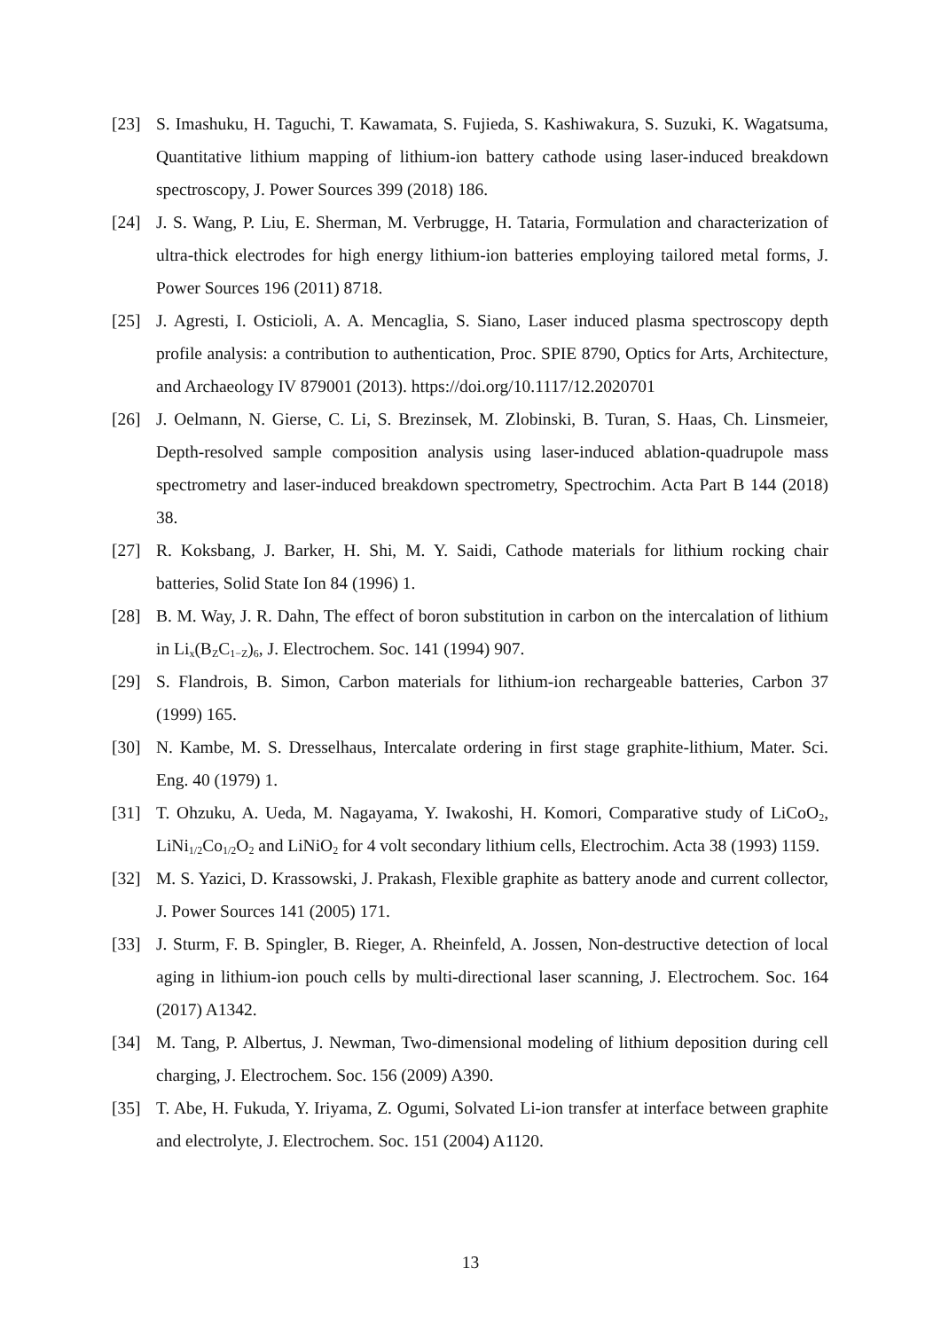[23] S. Imashuku, H. Taguchi, T. Kawamata, S. Fujieda, S. Kashiwakura, S. Suzuki, K. Wagatsuma, Quantitative lithium mapping of lithium-ion battery cathode using laser-induced breakdown spectroscopy, J. Power Sources 399 (2018) 186.
[24] J. S. Wang, P. Liu, E. Sherman, M. Verbrugge, H. Tataria, Formulation and characterization of ultra-thick electrodes for high energy lithium-ion batteries employing tailored metal forms, J. Power Sources 196 (2011) 8718.
[25] J. Agresti, I. Osticioli, A. A. Mencaglia, S. Siano, Laser induced plasma spectroscopy depth profile analysis: a contribution to authentication, Proc. SPIE 8790, Optics for Arts, Architecture, and Archaeology IV 879001 (2013). https://doi.org/10.1117/12.2020701
[26] J. Oelmann, N. Gierse, C. Li, S. Brezinsek, M. Zlobinski, B. Turan, S. Haas, Ch. Linsmeier, Depth-resolved sample composition analysis using laser-induced ablation-quadrupole mass spectrometry and laser-induced breakdown spectrometry, Spectrochim. Acta Part B 144 (2018) 38.
[27] R. Koksbang, J. Barker, H. Shi, M. Y. Saidi, Cathode materials for lithium rocking chair batteries, Solid State Ion 84 (1996) 1.
[28] B. M. Way, J. R. Dahn, The effect of boron substitution in carbon on the intercalation of lithium in Li<sub>x</sub>(B<sub>Z</sub>C<sub>1−Z</sub>)<sub>6</sub>, J. Electrochem. Soc. 141 (1994) 907.
[29] S. Flandrois, B. Simon, Carbon materials for lithium-ion rechargeable batteries, Carbon 37 (1999) 165.
[30] N. Kambe, M. S. Dresselhaus, Intercalate ordering in first stage graphite‑lithium, Mater. Sci. Eng. 40 (1979) 1.
[31] T. Ohzuku, A. Ueda, M. Nagayama, Y. Iwakoshi, H. Komori, Comparative study of LiCoO<sub>2</sub>, LiNi<sub>1/2</sub>Co<sub>1/2</sub>O<sub>2</sub> and LiNiO<sub>2</sub> for 4 volt secondary lithium cells, Electrochim. Acta 38 (1993) 1159.
[32] M. S. Yazici, D. Krassowski, J. Prakash, Flexible graphite as battery anode and current collector, J. Power Sources 141 (2005) 171.
[33] J. Sturm, F. B. Spingler, B. Rieger, A. Rheinfeld, A. Jossen, Non-destructive detection of local aging in lithium-ion pouch cells by multi-directional laser scanning, J. Electrochem. Soc. 164 (2017) A1342.
[34] M. Tang, P. Albertus, J. Newman, Two-dimensional modeling of lithium deposition during cell charging, J. Electrochem. Soc. 156 (2009) A390.
[35] T. Abe, H. Fukuda, Y. Iriyama, Z. Ogumi, Solvated Li-ion transfer at interface between graphite and electrolyte, J. Electrochem. Soc. 151 (2004) A1120.
13